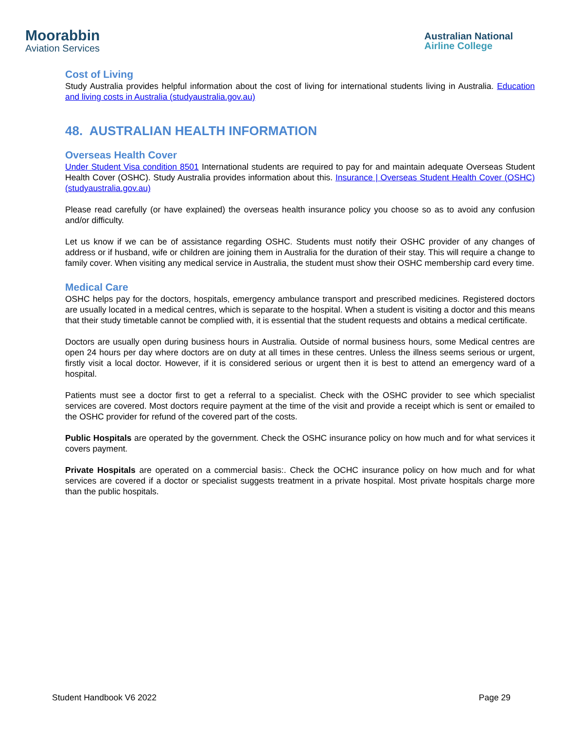Moorabbin
Aviation Services
Australian National
Airline College
Cost of Living
Study Australia provides helpful information about the cost of living for international students living in Australia. Education and living costs in Australia (studyaustralia.gov.au)
48. AUSTRALIAN HEALTH INFORMATION
Overseas Health Cover
Under Student Visa condition 8501 International students are required to pay for and maintain adequate Overseas Student Health Cover (OSHC). Study Australia provides information about this. Insurance | Overseas Student Health Cover (OSHC) (studyaustralia.gov.au)
Please read carefully (or have explained) the overseas health insurance policy you choose so as to avoid any confusion and/or difficulty.
Let us know if we can be of assistance regarding OSHC. Students must notify their OSHC provider of any changes of address or if husband, wife or children are joining them in Australia for the duration of their stay. This will require a change to family cover. When visiting any medical service in Australia, the student must show their OSHC membership card every time.
Medical Care
OSHC helps pay for the doctors, hospitals, emergency ambulance transport and prescribed medicines. Registered doctors are usually located in a medical centres, which is separate to the hospital. When a student is visiting a doctor and this means that their study timetable cannot be complied with, it is essential that the student requests and obtains a medical certificate.
Doctors are usually open during business hours in Australia. Outside of normal business hours, some Medical centres are open 24 hours per day where doctors are on duty at all times in these centres. Unless the illness seems serious or urgent, firstly visit a local doctor. However, if it is considered serious or urgent then it is best to attend an emergency ward of a hospital.
Patients must see a doctor first to get a referral to a specialist. Check with the OSHC provider to see which specialist services are covered. Most doctors require payment at the time of the visit and provide a receipt which is sent or emailed to the OSHC provider for refund of the covered part of the costs.
Public Hospitals are operated by the government. Check the OSHC insurance policy on how much and for what services it covers payment.
Private Hospitals are operated on a commercial basis:. Check the OCHC insurance policy on how much and for what services are covered if a doctor or specialist suggests treatment in a private hospital. Most private hospitals charge more than the public hospitals.
Student Handbook V6 2022 Page 29